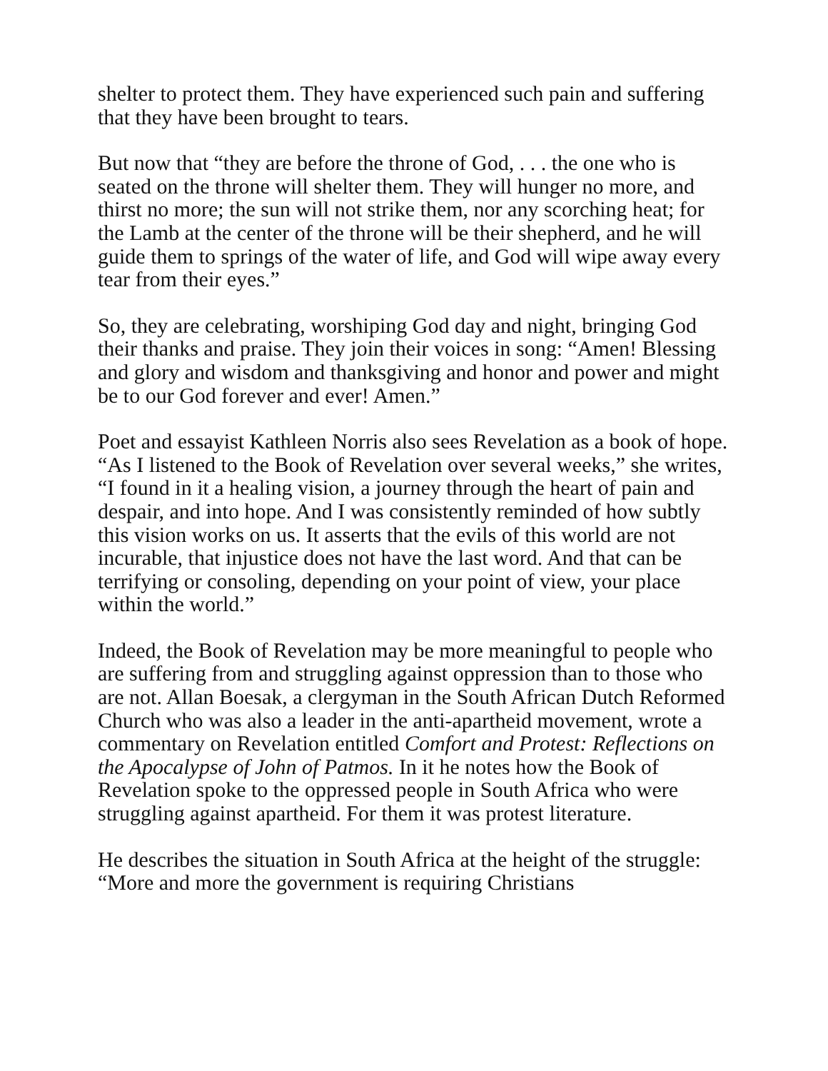shelter to protect them. They have experienced such pain and suffering that they have been brought to tears.
But now that “they are before the throne of God, . . . the one who is seated on the throne will shelter them. They will hunger no more, and thirst no more; the sun will not strike them, nor any scorching heat; for the Lamb at the center of the throne will be their shepherd, and he will guide them to springs of the water of life, and God will wipe away every tear from their eyes.”
So, they are celebrating, worshiping God day and night, bringing God their thanks and praise. They join their voices in song: “Amen! Blessing and glory and wisdom and thanksgiving and honor and power and might be to our God forever and ever! Amen.”
Poet and essayist Kathleen Norris also sees Revelation as a book of hope. “As I listened to the Book of Revelation over several weeks,” she writes, “I found in it a healing vision, a journey through the heart of pain and despair, and into hope. And I was consistently reminded of how subtly this vision works on us. It asserts that the evils of this world are not incurable, that injustice does not have the last word. And that can be terrifying or consoling, depending on your point of view, your place within the world.”
Indeed, the Book of Revelation may be more meaningful to people who are suffering from and struggling against oppression than to those who are not. Allan Boesak, a clergyman in the South African Dutch Reformed Church who was also a leader in the anti-apartheid movement, wrote a commentary on Revelation entitled Comfort and Protest: Reflections on the Apocalypse of John of Patmos. In it he notes how the Book of Revelation spoke to the oppressed people in South Africa who were struggling against apartheid. For them it was protest literature.
He describes the situation in South Africa at the height of the struggle: “More and more the government is requiring Christians